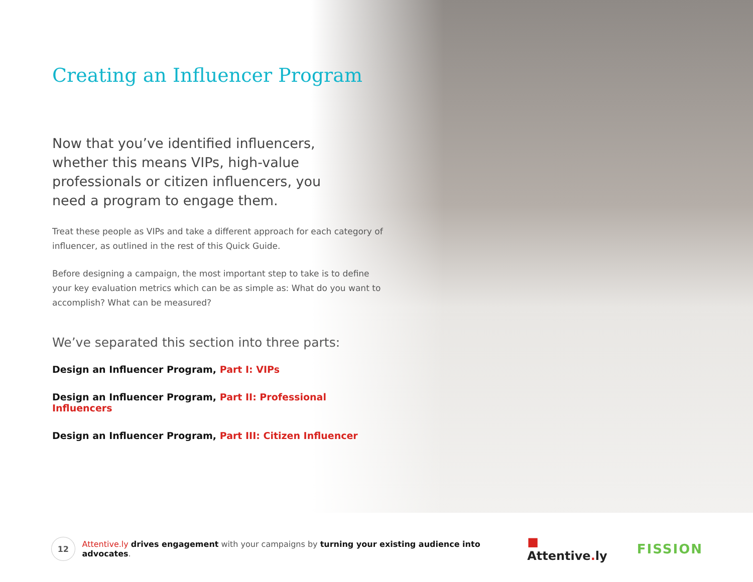Creating an Influencer Program
Now that you’ve identified influencers, whether this means VIPs, high-value professionals or citizen influencers, you need a program to engage them.
Treat these people as VIPs and take a different approach for each category of influencer, as outlined in the rest of this Quick Guide.
Before designing a campaign, the most important step to take is to define your key evaluation metrics which can be as simple as: What do you want to accomplish? What can be measured?
We’ve separated this section into three parts:
Design an Influencer Program, Part I: VIPs
Design an Influencer Program, Part II: Professional Influencers
Design an Influencer Program, Part III: Citizen Influencer
12
Attentive.ly drives engagement with your campaigns by turning your existing audience into advocates.
■ Attentive. ly FISSION